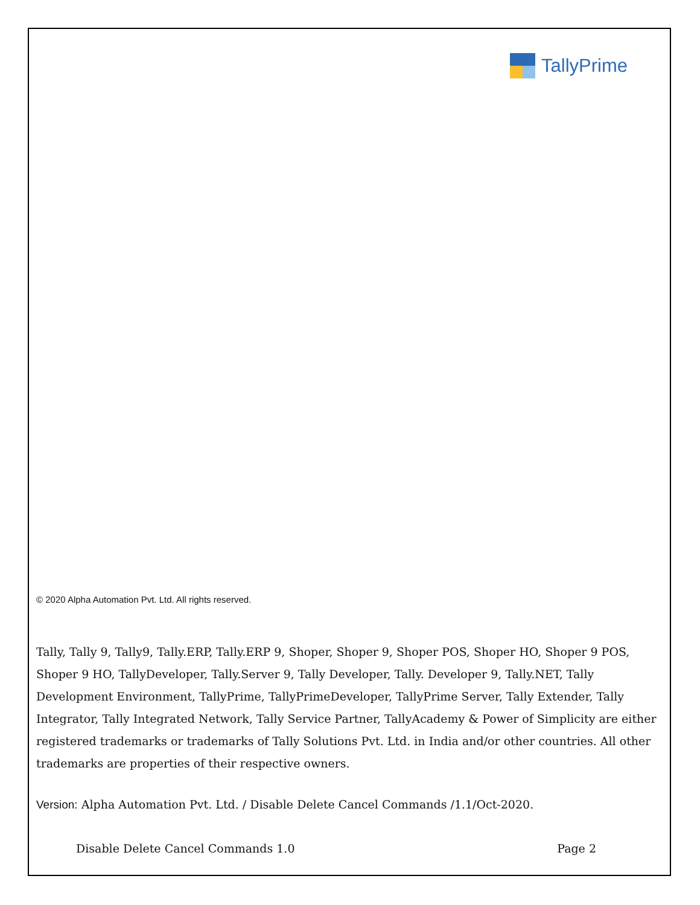TallyPrime
© 2020 Alpha Automation Pvt. Ltd. All rights reserved.
Tally, Tally 9, Tally9, Tally.ERP, Tally.ERP 9, Shoper, Shoper 9, Shoper POS, Shoper HO, Shoper 9 POS, Shoper 9 HO, TallyDeveloper, Tally.Server 9, Tally Developer, Tally. Developer 9, Tally.NET, Tally Development Environment, TallyPrime, TallyPrimeDeveloper, TallyPrime Server, Tally Extender, Tally Integrator, Tally Integrated Network, Tally Service Partner, TallyAcademy & Power of Simplicity are either registered trademarks or trademarks of Tally Solutions Pvt. Ltd. in India and/or other countries. All other trademarks are properties of their respective owners.
Version: Alpha Automation Pvt. Ltd. / Disable Delete Cancel Commands /1.1/Oct-2020.
Disable Delete Cancel Commands 1.0 Page 2